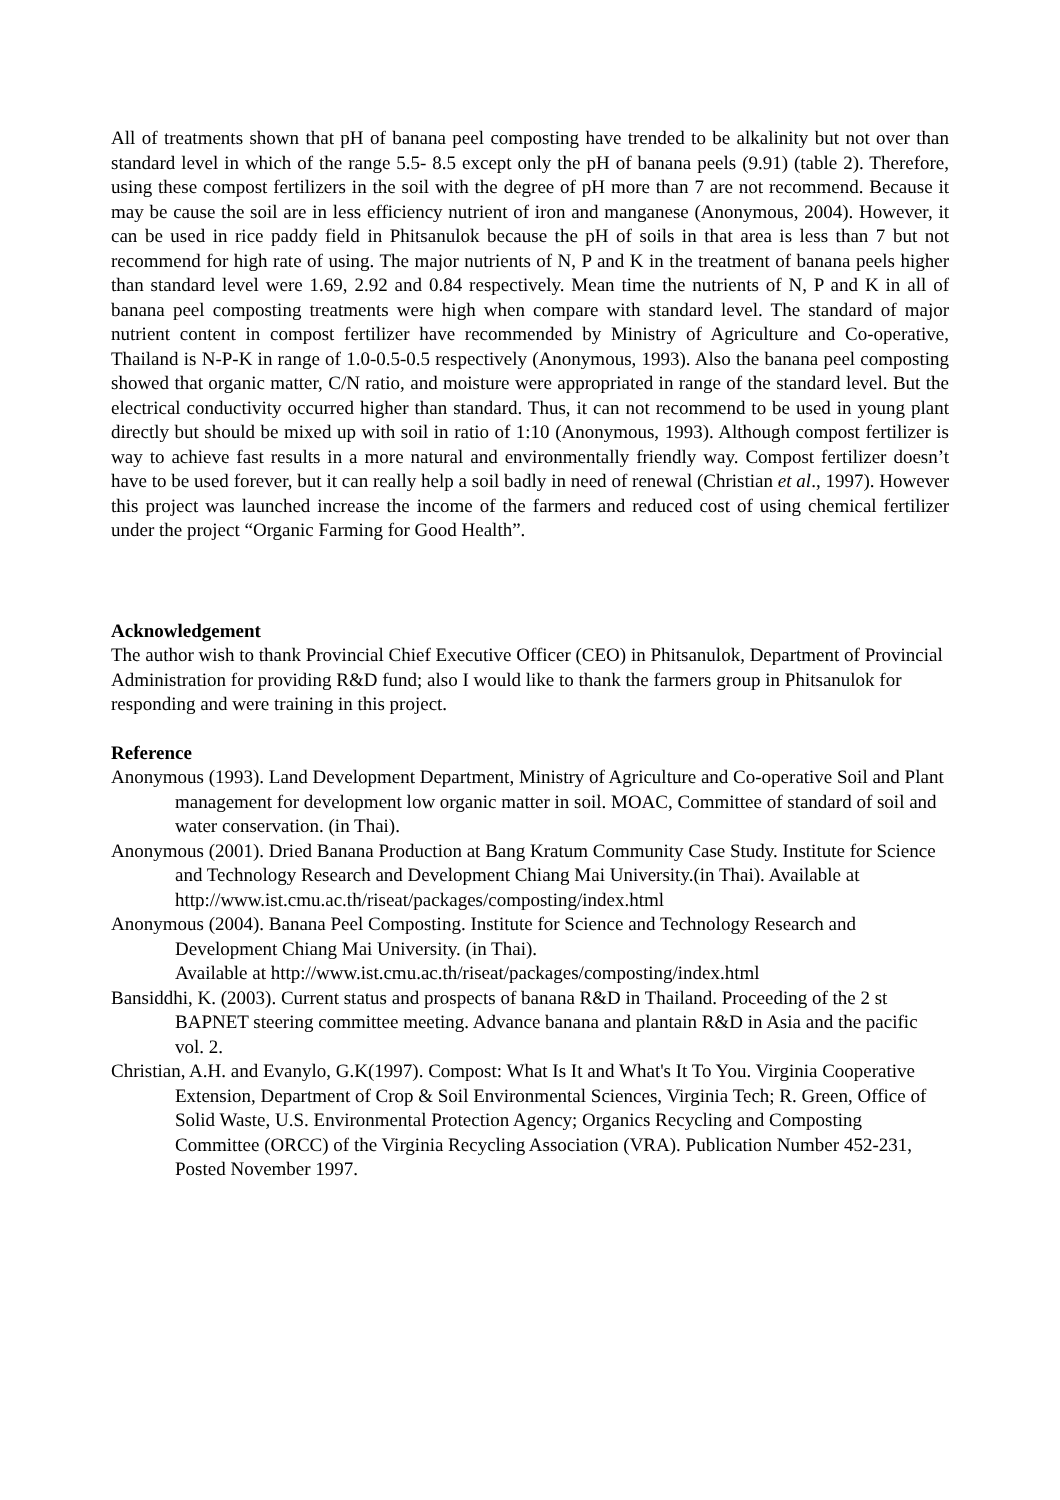All of treatments shown that pH of banana peel composting have trended to be alkalinity but not over than standard level in which of the range 5.5- 8.5 except only the pH of banana peels (9.91) (table 2). Therefore, using these compost fertilizers in the soil with the degree of pH more than 7 are not recommend. Because it may be cause the soil are in less efficiency nutrient of iron and manganese (Anonymous, 2004). However, it can be used in rice paddy field in Phitsanulok because the pH of soils in that area is less than 7 but not recommend for high rate of using. The major nutrients of N, P and K in the treatment of banana peels higher than standard level were 1.69, 2.92 and 0.84 respectively. Mean time the nutrients of N, P and K in all of banana peel composting treatments were high when compare with standard level. The standard of major nutrient content in compost fertilizer have recommended by Ministry of Agriculture and Co-operative, Thailand is N-P-K in range of 1.0-0.5-0.5 respectively (Anonymous, 1993). Also the banana peel composting showed that organic matter, C/N ratio, and moisture were appropriated in range of the standard level. But the electrical conductivity occurred higher than standard. Thus, it can not recommend to be used in young plant directly but should be mixed up with soil in ratio of 1:10 (Anonymous, 1993). Although compost fertilizer is way to achieve fast results in a more natural and environmentally friendly way. Compost fertilizer doesn’t have to be used forever, but it can really help a soil badly in need of renewal (Christian et al., 1997). However this project was launched increase the income of the farmers and reduced cost of using chemical fertilizer under the project “Organic Farming for Good Health”.
Acknowledgement
The author wish to thank Provincial Chief Executive Officer (CEO) in Phitsanulok, Department of Provincial Administration for providing R&D fund; also I would like to thank the farmers group in Phitsanulok for responding and were training in this project.
Reference
Anonymous (1993). Land Development Department, Ministry of Agriculture and Co-operative Soil and Plant management for development low organic matter in soil. MOAC, Committee of standard of soil and water conservation. (in Thai).
Anonymous (2001). Dried Banana Production at Bang Kratum Community Case Study. Institute for Science and Technology Research and Development Chiang Mai University.(in Thai). Available at http://www.ist.cmu.ac.th/riseat/packages/composting/index.html
Anonymous (2004). Banana Peel Composting. Institute for Science and Technology Research and Development Chiang Mai University. (in Thai).
Available at http://www.ist.cmu.ac.th/riseat/packages/composting/index.html
Bansiddhi, K. (2003). Current status and prospects of banana R&D in Thailand. Proceeding of the 2 st BAPNET steering committee meeting. Advance banana and plantain R&D in Asia and the pacific vol. 2.
Christian, A.H. and Evanylo, G.K(1997). Compost: What Is It and What's It To You. Virginia Cooperative Extension, Department of Crop & Soil Environmental Sciences, Virginia Tech; R. Green, Office of Solid Waste, U.S. Environmental Protection Agency; Organics Recycling and Composting Committee (ORCC) of the Virginia Recycling Association (VRA). Publication Number 452-231, Posted November 1997.